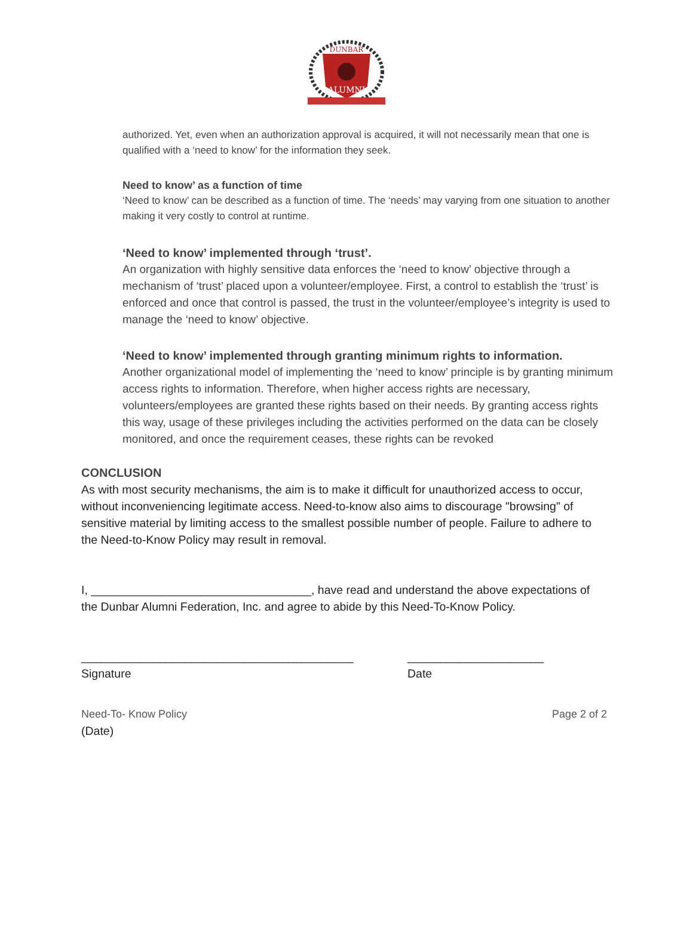DUNBAR
ALUMNI
authorized. Yet, even when an authorization approval is acquired, it will not necessarily mean that one is qualified with a ‘need to know’ for the information they seek.
Need to know’ as a function of time
‘Need to know’ can be described as a function of time. The ‘needs’ may varying from one situation to another making it very costly to control at runtime.
‘Need to know’ implemented through ‘trust’.
An organization with highly sensitive data enforces the ‘need to know’ objective through a mechanism of ‘trust’ placed upon a volunteer/employee. First, a control to establish the ‘trust’ is enforced and once that control is passed, the trust in the volunteer/employee’s integrity is used to manage the ‘need to know’ objective.
‘Need to know’ implemented through granting minimum rights to information.
Another organizational model of implementing the ‘need to know’ principle is by granting minimum access rights to information. Therefore, when higher access rights are necessary, volunteers/employees are granted these rights based on their needs. By granting access rights this way, usage of these privileges including the activities performed on the data can be closely monitored, and once the requirement ceases, these rights can be revoked
CONCLUSION
As with most security mechanisms, the aim is to make it difficult for unauthorized access to occur, without inconveniencing legitimate access. Need-to-know also aims to discourage "browsing" of sensitive material by limiting access to the smallest possible number of people. Failure to adhere to the Need-to-Know Policy may result in removal.
I, __________________________________, have read and understand the above expectations of the Dunbar Alumni Federation, Inc. and agree to abide by this Need-To-Know Policy.
__________________________________________
Signature
_____________________
Date
Need-To- Know Policy Page 2 of 2
(Date)